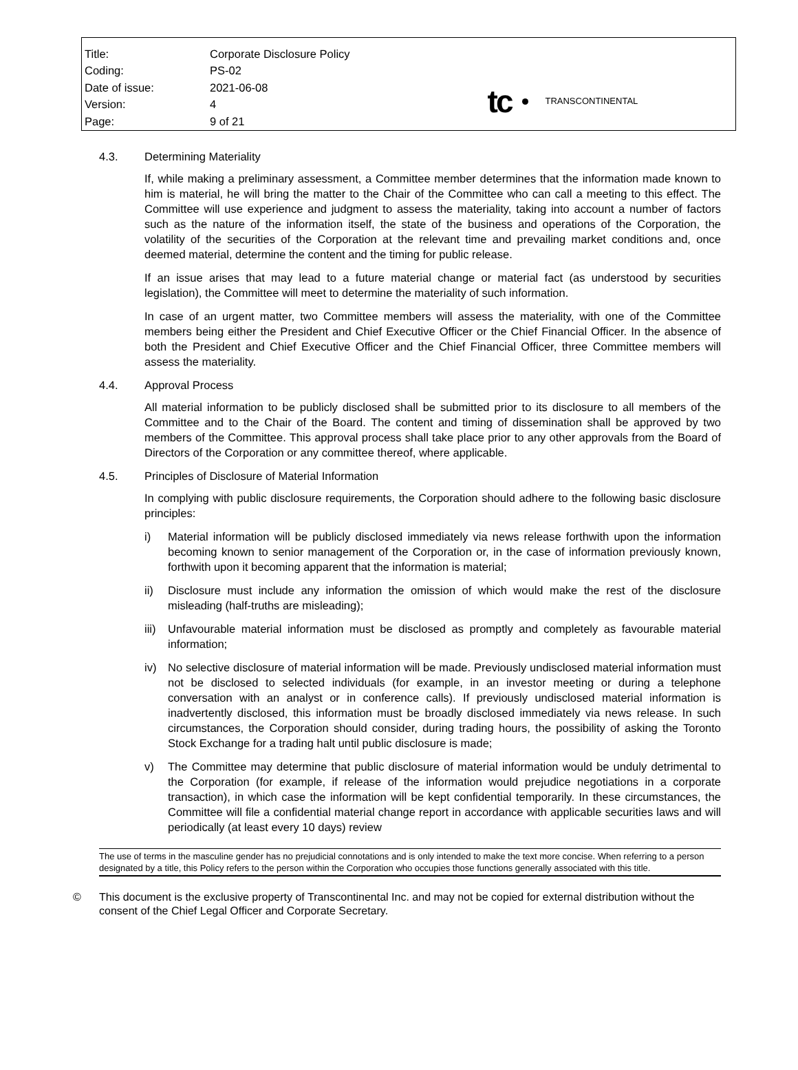| Title: | Corporate Disclosure Policy |
| Coding: | PS-02 |
| Date of issue: | 2021-06-08 |
| Version: | 4 |
| Page: | 9 of 21 |
tc TRANSCONTINENTAL
4.3. Determining Materiality
If, while making a preliminary assessment, a Committee member determines that the information made known to him is material, he will bring the matter to the Chair of the Committee who can call a meeting to this effect. The Committee will use experience and judgment to assess the materiality, taking into account a number of factors such as the nature of the information itself, the state of the business and operations of the Corporation, the volatility of the securities of the Corporation at the relevant time and prevailing market conditions and, once deemed material, determine the content and the timing for public release.
If an issue arises that may lead to a future material change or material fact (as understood by securities legislation), the Committee will meet to determine the materiality of such information.
In case of an urgent matter, two Committee members will assess the materiality, with one of the Committee members being either the President and Chief Executive Officer or the Chief Financial Officer. In the absence of both the President and Chief Executive Officer and the Chief Financial Officer, three Committee members will assess the materiality.
4.4. Approval Process
All material information to be publicly disclosed shall be submitted prior to its disclosure to all members of the Committee and to the Chair of the Board. The content and timing of dissemination shall be approved by two members of the Committee. This approval process shall take place prior to any other approvals from the Board of Directors of the Corporation or any committee thereof, where applicable.
4.5. Principles of Disclosure of Material Information
In complying with public disclosure requirements, the Corporation should adhere to the following basic disclosure principles:
i) Material information will be publicly disclosed immediately via news release forthwith upon the information becoming known to senior management of the Corporation or, in the case of information previously known, forthwith upon it becoming apparent that the information is material;
ii) Disclosure must include any information the omission of which would make the rest of the disclosure misleading (half-truths are misleading);
iii) Unfavourable material information must be disclosed as promptly and completely as favourable material information;
iv) No selective disclosure of material information will be made. Previously undisclosed material information must not be disclosed to selected individuals (for example, in an investor meeting or during a telephone conversation with an analyst or in conference calls). If previously undisclosed material information is inadvertently disclosed, this information must be broadly disclosed immediately via news release. In such circumstances, the Corporation should consider, during trading hours, the possibility of asking the Toronto Stock Exchange for a trading halt until public disclosure is made;
v) The Committee may determine that public disclosure of material information would be unduly detrimental to the Corporation (for example, if release of the information would prejudice negotiations in a corporate transaction), in which case the information will be kept confidential temporarily. In these circumstances, the Committee will file a confidential material change report in accordance with applicable securities laws and will periodically (at least every 10 days) review
The use of terms in the masculine gender has no prejudicial connotations and is only intended to make the text more concise. When referring to a person designated by a title, this Policy refers to the person within the Corporation who occupies those functions generally associated with this title.
© This document is the exclusive property of Transcontinental Inc. and may not be copied for external distribution without the consent of the Chief Legal Officer and Corporate Secretary.